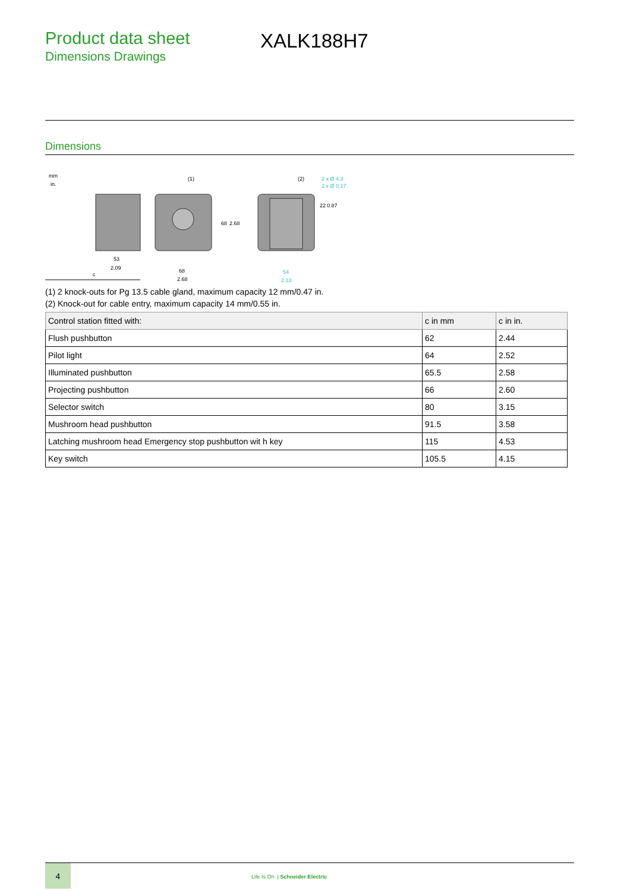Product data sheet
Dimensions Drawings
XALK188H7
Dimensions
mm
in.
c
53
2.09
(1)
68
2.68
(2)
2 x Ø 4.3
2 x Ø 0.17
54
2.13
68
2.68
22
0.87
(1) 2 knock-outs for Pg 13.5 cable gland, maximum capacity 12 mm/0.47 in.
(2) Knock-out for cable entry, maximum capacity 14 mm/0.55 in.
| Control station fitted with: | c in mm | c in in. |
| --- | --- | --- |
| Flush pushbutton | 62 | 2.44 |
| Pilot light | 64 | 2.52 |
| Illuminated pushbutton | 65.5 | 2.58 |
| Projecting pushbutton | 66 | 2.60 |
| Selector switch | 80 | 3.15 |
| Mushroom head pushbutton | 91.5 | 3.58 |
| Latching mushroom head Emergency stop pushbutton wit h key | 115 | 4.53 |
| Key switch | 105.5 | 4.15 |
4
Life Is On | Schneider Electric